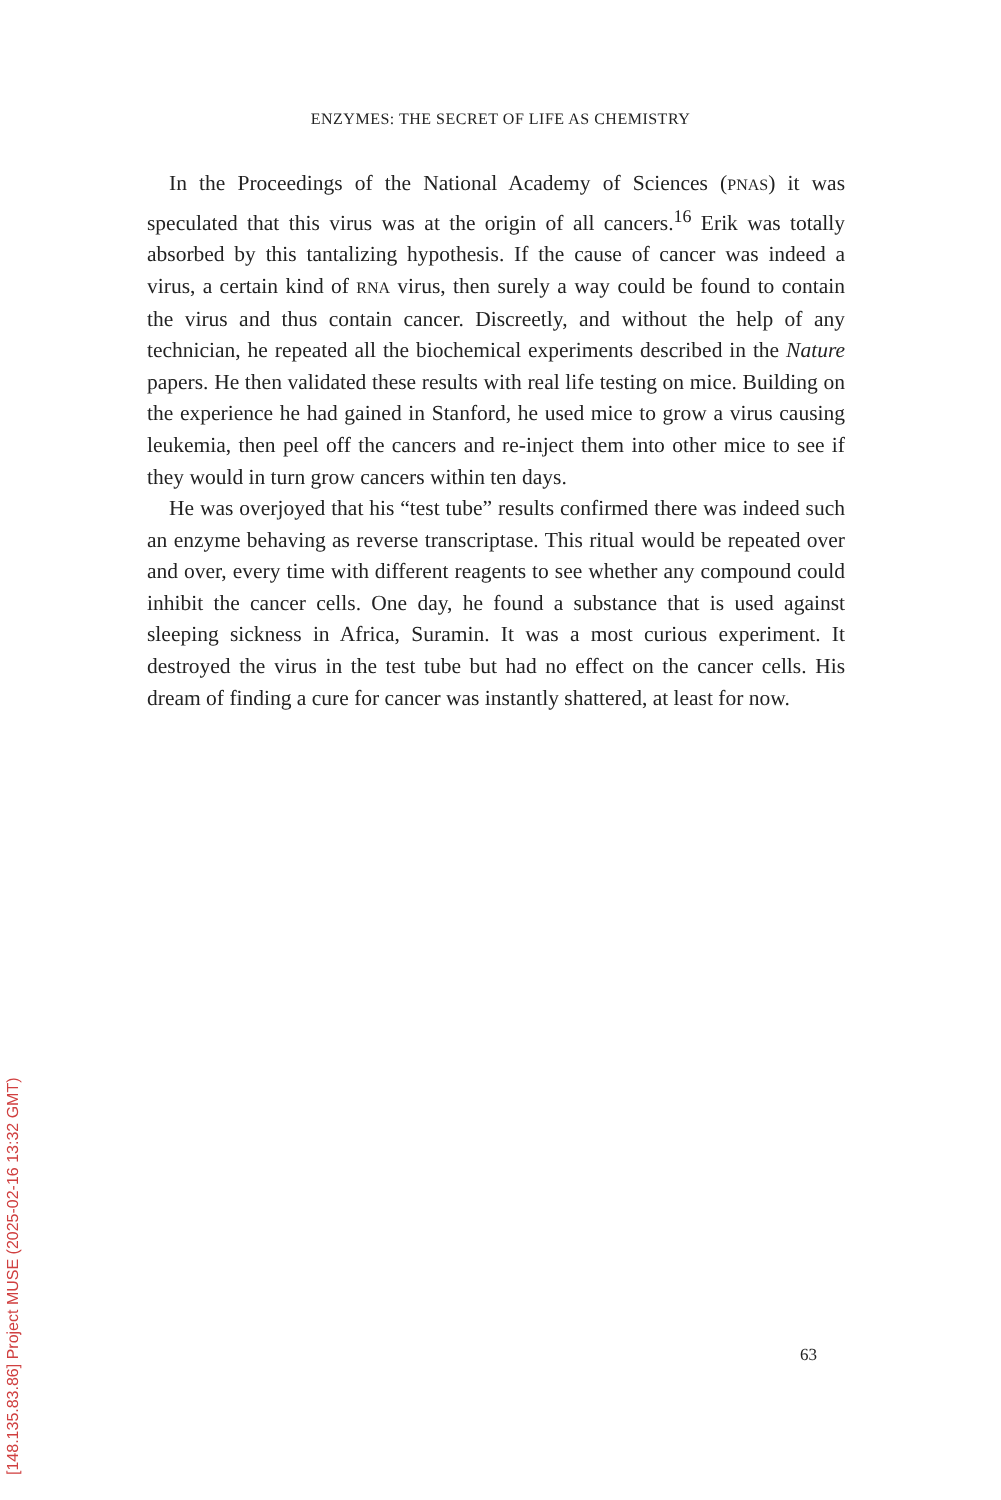ENZYMES: THE SECRET OF LIFE AS CHEMISTRY
In the Proceedings of the National Academy of Sciences (PNAS) it was speculated that this virus was at the origin of all cancers.<sup>16</sup> Erik was totally absorbed by this tantalizing hypothesis. If the cause of cancer was indeed a virus, a certain kind of RNA virus, then surely a way could be found to contain the virus and thus contain cancer. Discreetly, and without the help of any technician, he repeated all the biochemical experiments described in the Nature papers. He then validated these results with real life testing on mice. Building on the experience he had gained in Stanford, he used mice to grow a virus causing leukemia, then peel off the cancers and re-inject them into other mice to see if they would in turn grow cancers within ten days.
He was overjoyed that his “test tube” results confirmed there was indeed such an enzyme behaving as reverse transcriptase. This ritual would be repeated over and over, every time with different reagents to see whether any compound could inhibit the cancer cells. One day, he found a substance that is used against sleeping sickness in Africa, Suramin. It was a most curious experiment. It destroyed the virus in the test tube but had no effect on the cancer cells. His dream of finding a cure for cancer was instantly shattered, at least for now.
63
[148.135.83.86] Project MUSE (2025-02-16 13:32 GMT)